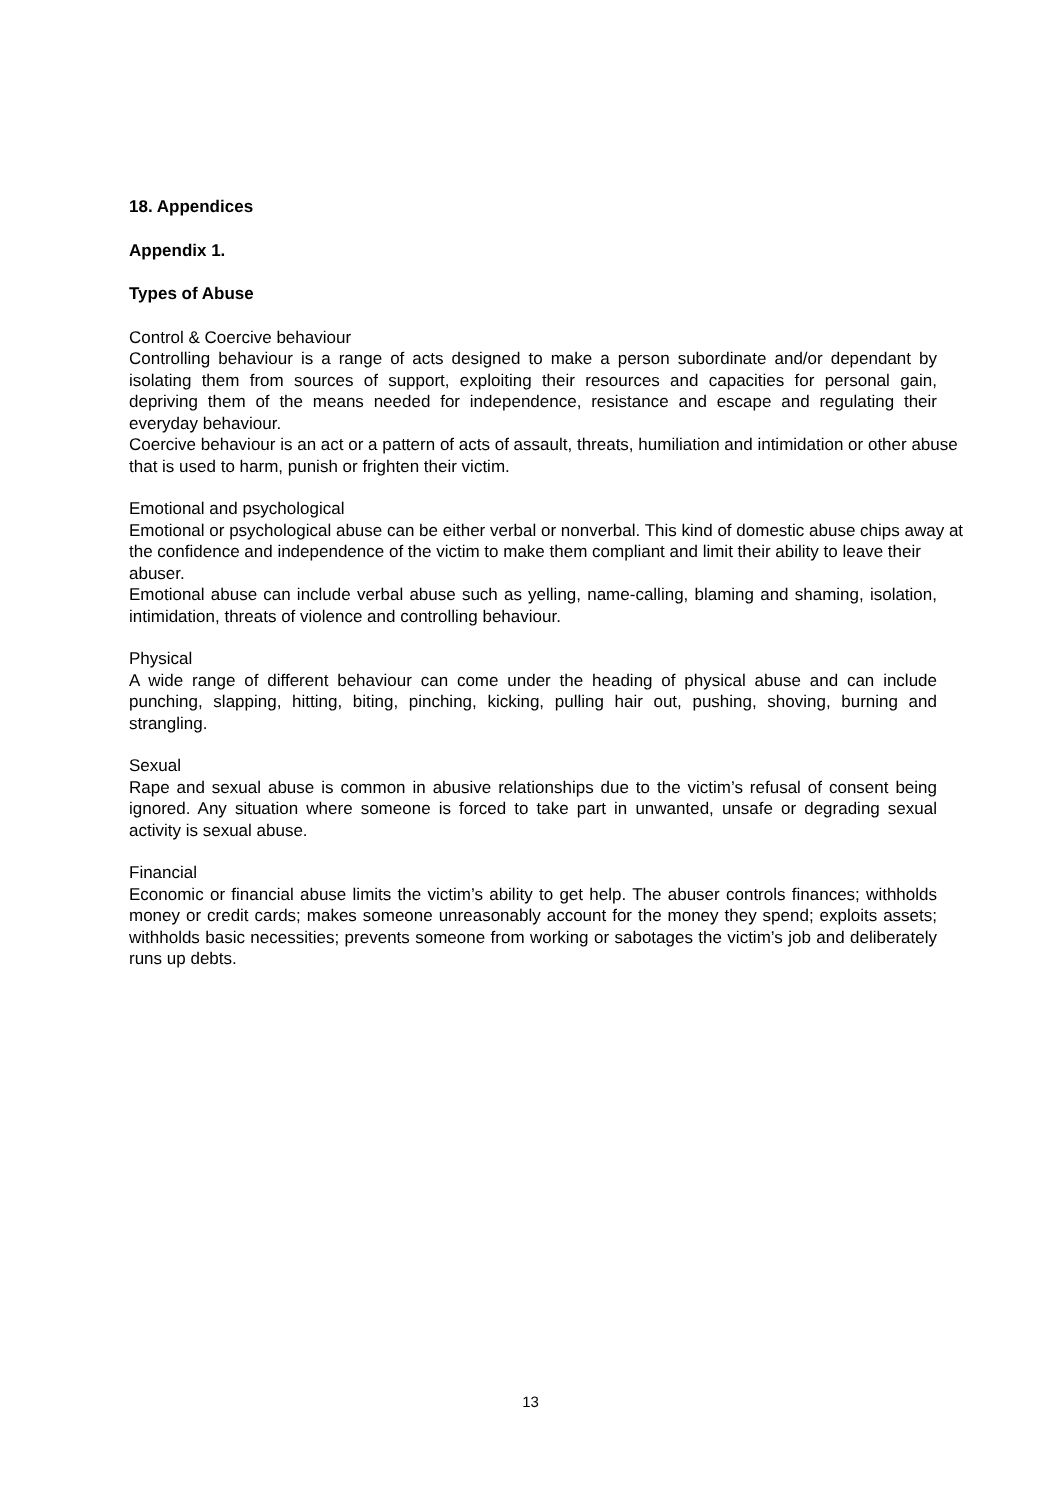18. Appendices
Appendix 1.
Types of Abuse
Control & Coercive behaviour
Controlling behaviour is a range of acts designed to make a person subordinate and/or dependant by isolating them from sources of support, exploiting their resources and capacities for personal gain, depriving them of the means needed for independence, resistance and escape and regulating their everyday behaviour.
Coercive behaviour is an act or a pattern of acts of assault, threats, humiliation and intimidation or other abuse that is used to harm, punish or frighten their victim.
Emotional and psychological
Emotional or psychological abuse can be either verbal or nonverbal. This kind of domestic abuse chips away at the confidence and independence of the victim to make them compliant and limit their ability to leave their abuser.
Emotional abuse can include verbal abuse such as yelling, name-calling, blaming and shaming, isolation, intimidation, threats of violence and controlling behaviour.
Physical
A wide range of different behaviour can come under the heading of physical abuse and can include punching, slapping, hitting, biting, pinching, kicking, pulling hair out, pushing, shoving, burning and strangling.
Sexual
Rape and sexual abuse is common in abusive relationships due to the victim’s refusal of consent being ignored. Any situation where someone is forced to take part in unwanted, unsafe or degrading sexual activity is sexual abuse.
Financial
Economic or financial abuse limits the victim’s ability to get help. The abuser controls finances; withholds money or credit cards; makes someone unreasonably account for the money they spend; exploits assets; withholds basic necessities; prevents someone from working or sabotages the victim’s job and deliberately runs up debts.
13